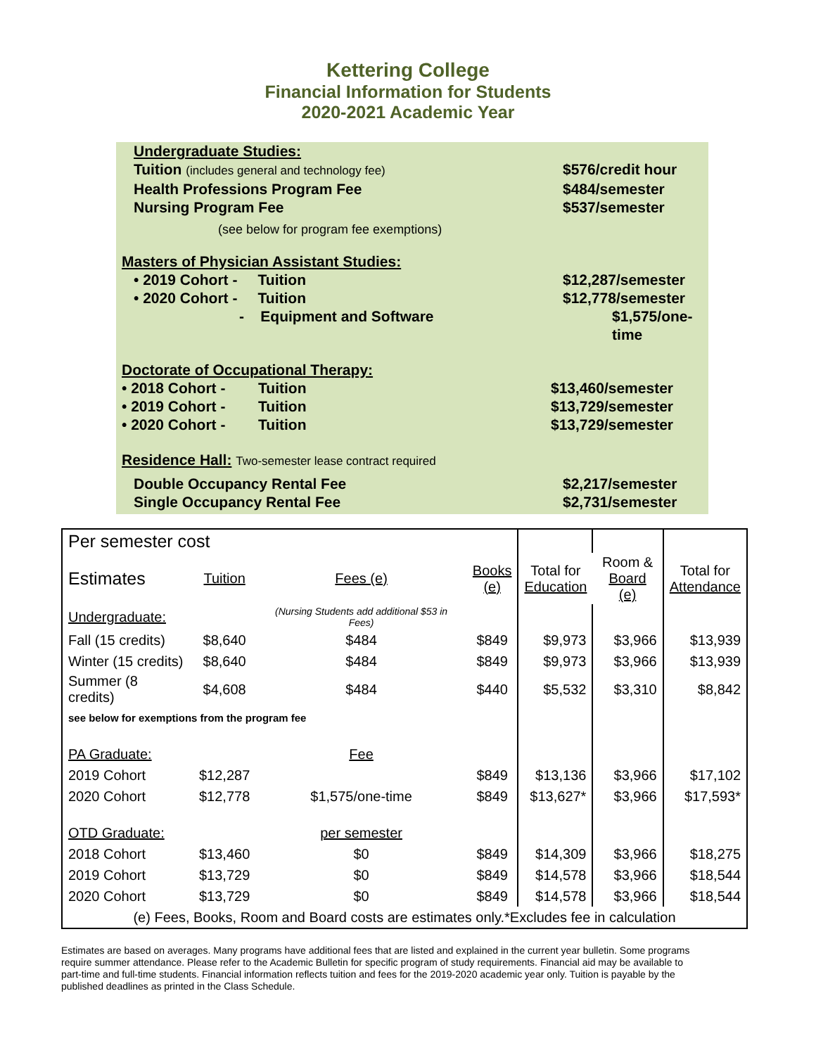Kettering College
Financial Information for Students
2020-2021 Academic Year
Undergraduate Studies:
Tuition (includes general and technology fee)
$576/credit hour
Health Professions Program Fee $484/semester
Nursing Program Fee $537/semester
(see below for program fee exemptions)
Masters of Physician Assistant Studies:
• 2019 Cohort - Tuition $12,287/semester
• 2020 Cohort - Tuition $12,778/semester
- Equipment and Software $1,575/one-time
Doctorate of Occupational Therapy:
• 2018 Cohort - Tuition $13,460/semester
• 2019 Cohort - Tuition $13,729/semester
• 2020 Cohort - Tuition $13,729/semester
Residence Hall: Two-semester lease contract required
Double Occupancy Rental Fee $2,217/semester
Single Occupancy Rental Fee $2,731/semester
| Per semester cost | | | | | | |
| Estimates | Tuition | Fees (e) | Books (e) | Total for Education | Room & Board (e) | Total for Attendance |
| Undergraduate: | | (Nursing Students add additional $53 in Fees) | | | | |
| Fall (15 credits) | $8,640 | $484 | $849 | $9,973 | $3,966 | $13,939 |
| Winter (15 credits) | $8,640 | $484 | $849 | $9,973 | $3,966 | $13,939 |
| Summer (8 credits) | $4,608 | $484 | $440 | $5,532 | $3,310 | $8,842 |
| see below for exemptions from the program fee | | | | | | |
| PA Graduate: | | Fee | | | | |
| 2019 Cohort | $12,287 | | $849 | $13,136 | $3,966 | $17,102 |
| 2020 Cohort | $12,778 | $1,575/one-time | $849 | $13,627* | $3,966 | $17,593* |
| OTD Graduate: | | per semester | | | | |
| 2018 Cohort | $13,460 | $0 | $849 | $14,309 | $3,966 | $18,275 |
| 2019 Cohort | $13,729 | $0 | $849 | $14,578 | $3,966 | $18,544 |
| 2020 Cohort | $13,729 | $0 | $849 | $14,578 | $3,966 | $18,544 |
| (e) Fees, Books, Room and Board costs are estimates only.*Excludes fee in calculation | | | | | | |
Estimates are based on averages. Many programs have additional fees that are listed and explained in the current year bulletin. Some programs require summer attendance. Please refer to the Academic Bulletin for specific program of study requirements. Financial aid may be available to part-time and full-time students. Financial information reflects tuition and fees for the 2019-2020 academic year only. Tuition is payable by the published deadlines as printed in the Class Schedule.